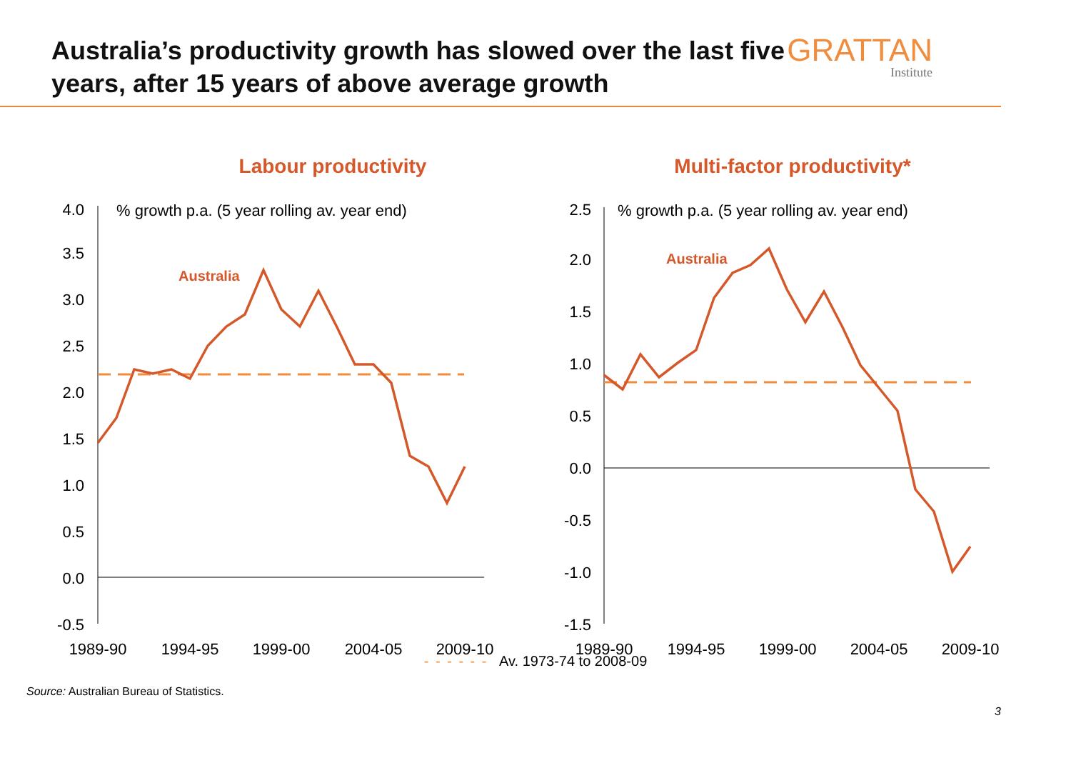Australia’s productivity growth has slowed over the last five years, after 15 years of above average growth
GRATTAN
Institute
Labour productivity
4.0
3.5
3.0
2.5
2.0
1.5
1.0
0.5
0.0
-0.5
% growth p.a. (5 year rolling av. year end)
Australia
1989-90
1994-95
1999-00
2004-05
2009-10
Multi-factor productivity*
2.5
2.0
1.5
1.0
0.5
0.0
-0.5
-1.0
-1.5
% growth p.a. (5 year rolling av. year end)
Australia
1989-90
1994-95
1999-00
2004-05
2009-10
- - - - - - Av. 1973-74 to 2008-09
Source: Australian Bureau of Statistics.
3